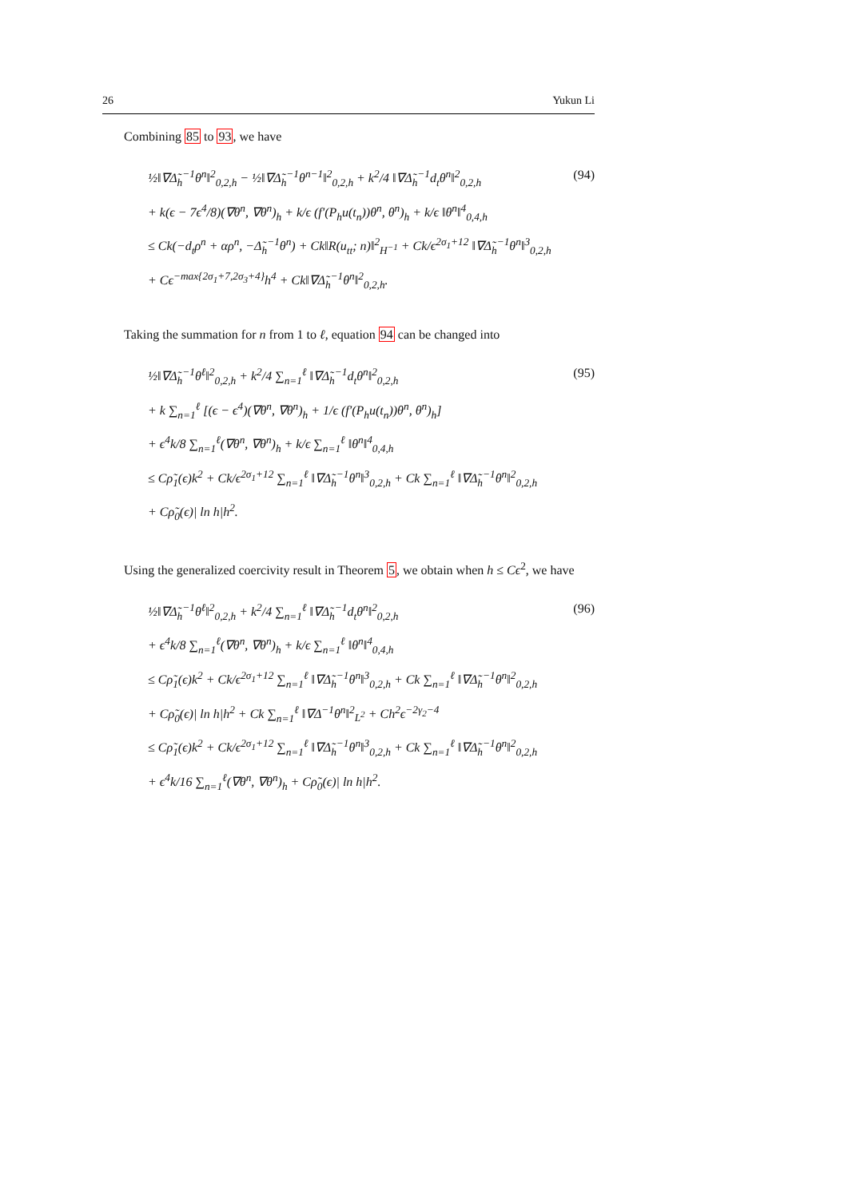26 Yukun Li
Combining 85 to 93, we have
½‖∇Δ̃<sub>h</sub><sup>−1</sup>θ<sup>n</sup>‖<sup>2</sup><sub>0,2,h</sub> − ½‖∇Δ̃<sub>h</sub><sup>−1</sup>θ<sup>n−1</sup>‖<sup>2</sup><sub>0,2,h</sub> + k<sup>2</sup>/4 ‖∇Δ̃<sub>h</sub><sup>−1</sup>d<sub>t</sub>θ<sup>n</sup>‖<sup>2</sup><sub>0,2,h</sub>
+ k(ϵ − 7ϵ<sup>4</sup>/8)(∇θ<sup>n</sup>, ∇θ<sup>n</sup>)<sub>h</sub> + k/ϵ (f′(P<sub>h</sub>u(t<sub>n</sub>))θ<sup>n</sup>, θ<sup>n</sup>)<sub>h</sub> + k/ϵ ‖θ<sup>n</sup>‖<sup>4</sup><sub>0,4,h</sub>
≤ Ck(−d<sub>t</sub>ρ<sup>n</sup> + αρ<sup>n</sup>, −Δ̃<sub>h</sub><sup>−1</sup>θ<sup>n</sup>) + Ck‖R(u<sub>tt</sub>; n)‖<sup>2</sup><sub>H<sup>−1</sup></sub> + Ck/ϵ<sup>2σ<sub>1</sub>+12</sup> ‖∇Δ̃<sub>h</sub><sup>−1</sup>θ<sup>n</sup>‖<sup>3</sup><sub>0,2,h</sub>
+ Cϵ<sup>−max{2σ<sub>1</sub>+7,2σ<sub>3</sub>+4}</sup>h<sup>4</sup> + Ck‖∇Δ̃<sub>h</sub><sup>−1</sup>θ<sup>n</sup>‖<sup>2</sup><sub>0,2,h</sub>.
(94)
Taking the summation for n from 1 to ℓ, equation 94 can be changed into
½‖∇Δ̃<sub>h</sub><sup>−1</sup>θ<sup>ℓ</sup>‖<sup>2</sup><sub>0,2,h</sub> + k<sup>2</sup>/4 ∑<sub>n=1</sub><sup>ℓ</sup> ‖∇Δ̃<sub>h</sub><sup>−1</sup>d<sub>t</sub>θ<sup>n</sup>‖<sup>2</sup><sub>0,2,h</sub>
+ k ∑<sub>n=1</sub><sup>ℓ</sup> [(ϵ − ϵ<sup>4</sup>)(∇θ<sup>n</sup>, ∇θ<sup>n</sup>)<sub>h</sub> + 1/ϵ (f′(P<sub>h</sub>u(t<sub>n</sub>))θ<sup>n</sup>, θ<sup>n</sup>)<sub>h</sub>]
+ ϵ<sup>4</sup>k/8 ∑<sub>n=1</sub><sup>ℓ</sup>(∇θ<sup>n</sup>, ∇θ<sup>n</sup>)<sub>h</sub> + k/ϵ ∑<sub>n=1</sub><sup>ℓ</sup> ‖θ<sup>n</sup>‖<sup>4</sup><sub>0,4,h</sub>
≤ Cρ̃<sub>1</sub>(ϵ)k<sup>2</sup> + Ck/ϵ<sup>2σ<sub>1</sub>+12</sup> ∑<sub>n=1</sub><sup>ℓ</sup> ‖∇Δ̃<sub>h</sub><sup>−1</sup>θ<sup>n</sup>‖<sup>3</sup><sub>0,2,h</sub> + Ck ∑<sub>n=1</sub><sup>ℓ</sup> ‖∇Δ̃<sub>h</sub><sup>−1</sup>θ<sup>n</sup>‖<sup>2</sup><sub>0,2,h</sub>
+ Cρ̃<sub>0</sub>(ϵ)| ln h|h<sup>2</sup>.
(95)
Using the generalized coercivity result in Theorem 5, we obtain when h ≤ Cϵ<sup>2</sup>, we have
½‖∇Δ̃<sub>h</sub><sup>−1</sup>θ<sup>ℓ</sup>‖<sup>2</sup><sub>0,2,h</sub> + k<sup>2</sup>/4 ∑<sub>n=1</sub><sup>ℓ</sup> ‖∇Δ̃<sub>h</sub><sup>−1</sup>d<sub>t</sub>θ<sup>n</sup>‖<sup>2</sup><sub>0,2,h</sub>
+ ϵ<sup>4</sup>k/8 ∑<sub>n=1</sub><sup>ℓ</sup>(∇θ<sup>n</sup>, ∇θ<sup>n</sup>)<sub>h</sub> + k/ϵ ∑<sub>n=1</sub><sup>ℓ</sup> ‖θ<sup>n</sup>‖<sup>4</sup><sub>0,4,h</sub>
≤ Cρ̃<sub>1</sub>(ϵ)k<sup>2</sup> + Ck/ϵ<sup>2σ<sub>1</sub>+12</sup> ∑<sub>n=1</sub><sup>ℓ</sup> ‖∇Δ̃<sub>h</sub><sup>−1</sup>θ<sup>n</sup>‖<sup>3</sup><sub>0,2,h</sub> + Ck ∑<sub>n=1</sub><sup>ℓ</sup> ‖∇Δ̃<sub>h</sub><sup>−1</sup>θ<sup>n</sup>‖<sup>2</sup><sub>0,2,h</sub>
+ Cρ̃<sub>0</sub>(ϵ)| ln h|h<sup>2</sup> + Ck ∑<sub>n=1</sub><sup>ℓ</sup> ‖∇Δ<sup>−1</sup>θ<sup>n</sup>‖<sup>2</sup><sub>L<sup>2</sup></sub> + Ch<sup>2</sup>ϵ<sup>−2γ<sub>2</sub>−4</sup>
≤ Cρ̃<sub>1</sub>(ϵ)k<sup>2</sup> + Ck/ϵ<sup>2σ<sub>1</sub>+12</sup> ∑<sub>n=1</sub><sup>ℓ</sup> ‖∇Δ̃<sub>h</sub><sup>−1</sup>θ<sup>n</sup>‖<sup>3</sup><sub>0,2,h</sub> + Ck ∑<sub>n=1</sub><sup>ℓ</sup> ‖∇Δ̃<sub>h</sub><sup>−1</sup>θ<sup>n</sup>‖<sup>2</sup><sub>0,2,h</sub>
+ ϵ<sup>4</sup>k/16 ∑<sub>n=1</sub><sup>ℓ</sup>(∇θ<sup>n</sup>, ∇θ<sup>n</sup>)<sub>h</sub> + Cρ̃<sub>0</sub>(ϵ)| ln h|h<sup>2</sup>.
(96)